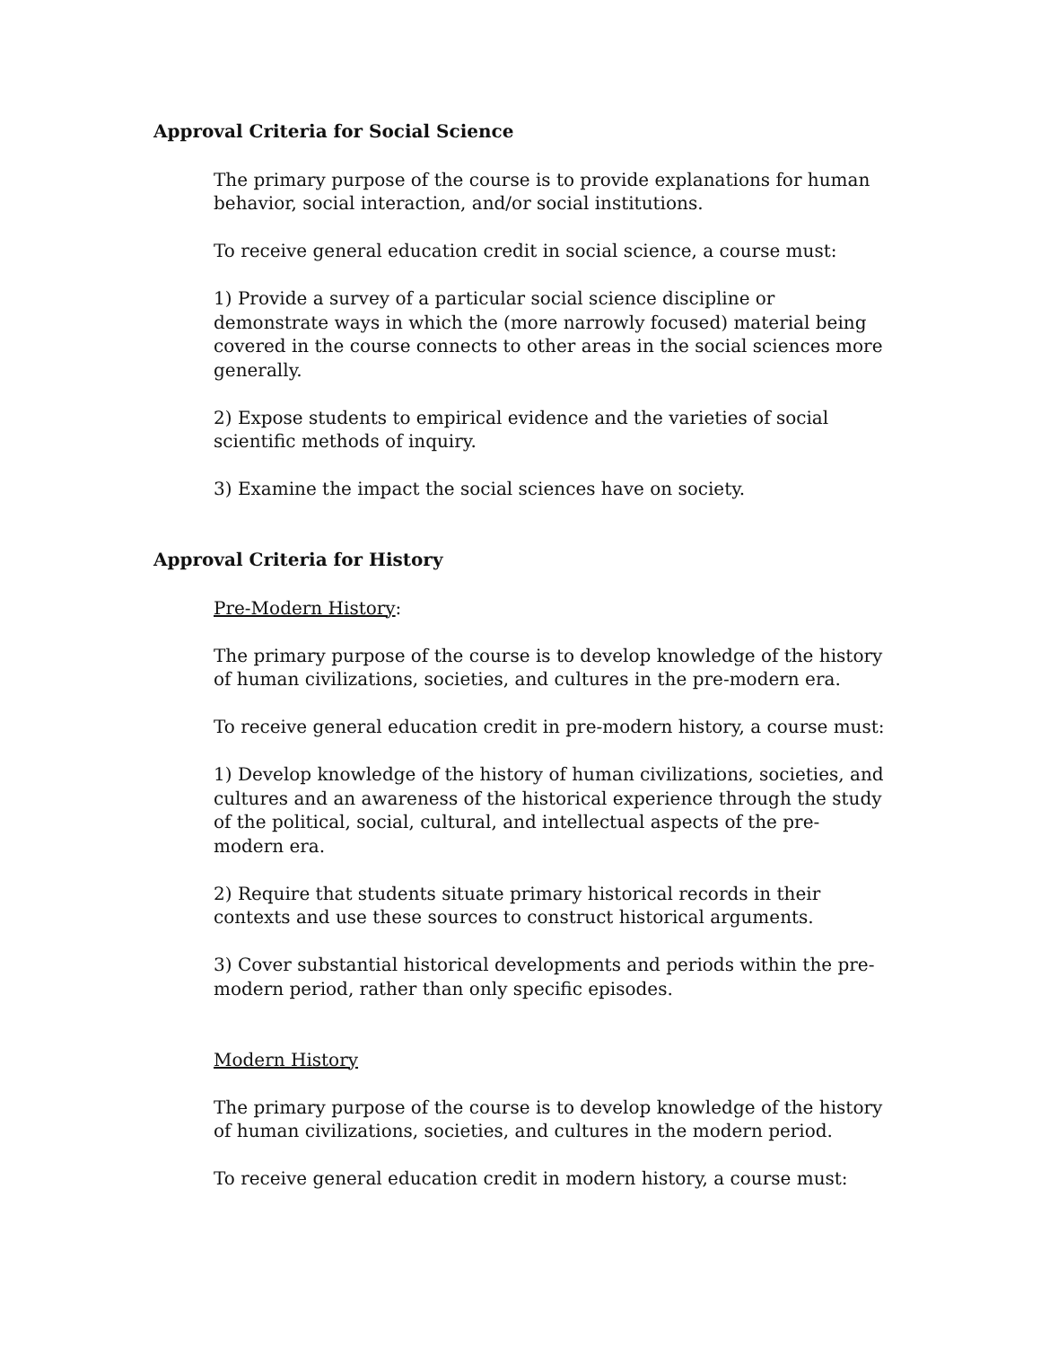Approval Criteria for Social Science
The primary purpose of the course is to provide explanations for human behavior, social interaction, and/or social institutions.
To receive general education credit in social science, a course must:
1) Provide a survey of a particular social science discipline or demonstrate ways in which the (more narrowly focused) material being covered in the course connects to other areas in the social sciences more generally.
2) Expose students to empirical evidence and the varieties of social scientific methods of inquiry.
3) Examine the impact the social sciences have on society.
Approval Criteria for History
Pre-Modern History:
The primary purpose of the course is to develop knowledge of the history of human civilizations, societies, and cultures in the pre-modern era.
To receive general education credit in pre-modern history, a course must:
1) Develop knowledge of the history of human civilizations, societies, and cultures and an awareness of the historical experience through the study of the political, social, cultural, and intellectual aspects of the pre-modern era.
2) Require that students situate primary historical records in their contexts and use these sources to construct historical arguments.
3) Cover substantial historical developments and periods within the pre-modern period, rather than only specific episodes.
Modern History
The primary purpose of the course is to develop knowledge of the history of human civilizations, societies, and cultures in the modern period.
To receive general education credit in modern history, a course must: